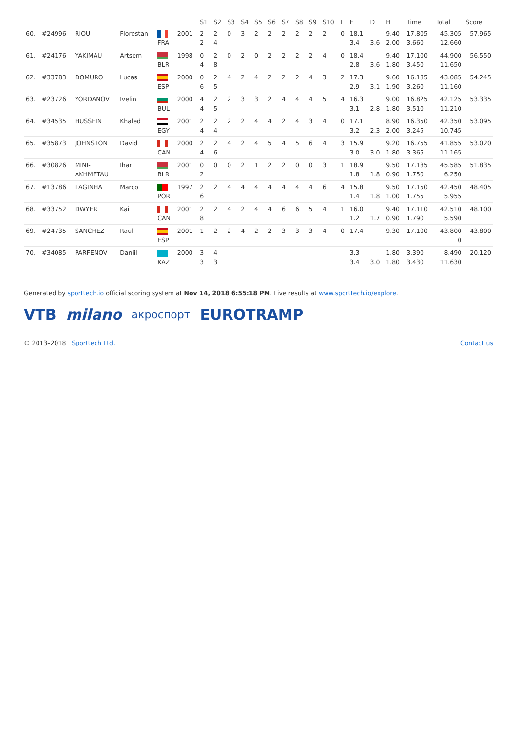| | | | | | | S1 | S2 | S3 | S4 | S5 | S6 | S7 | S8 | S9 | S10 | L | E | D | H | Time | Total | Score |
| --- | --- | --- | --- | --- | --- | --- | --- | --- | --- | --- | --- | --- | --- | --- | --- | --- | --- | --- | --- | --- | --- | --- |
| 60. | #24996 | RIOU | Florestan | FRA | 2001 | 2 2 | 2 4 | 0 | 3 | 2 | 2 | 2 | 2 | 2 | 2 | 0 | 18.1 3.4 | 3.6 | 9.40 2.00 | 17.805 3.660 | 45.305 12.660 | 57.965 |
| 61. | #24176 | YAKIMAU | Artsem | BLR | 1998 | 0 4 | 2 8 | 0 | 2 | 0 | 2 | 2 | 2 | 2 | 4 | 0 | 18.4 2.8 | 3.6 | 9.40 1.80 | 17.100 3.450 | 44.900 11.650 | 56.550 |
| 62. | #33783 | DOMURO | Lucas | ESP | 2000 | 0 6 | 2 5 | 4 | 2 | 4 | 2 | 2 | 2 | 4 | 3 | 2 | 17.3 2.9 | 3.1 | 9.60 1.90 | 16.185 3.260 | 43.085 11.160 | 54.245 |
| 63. | #23726 | YORDANOV | Ivelin | BUL | 2000 | 4 4 | 2 5 | 2 | 3 | 3 | 2 | 4 | 4 | 4 | 5 | 4 | 16.3 3.1 | 2.8 | 9.00 1.80 | 16.825 3.510 | 42.125 11.210 | 53.335 |
| 64. | #34535 | HUSSEIN | Khaled | EGY | 2001 | 2 4 | 2 4 | 2 | 2 | 4 | 4 | 2 | 4 | 3 | 4 | 0 | 17.1 3.2 | 2.3 | 8.90 2.00 | 16.350 3.245 | 42.350 10.745 | 53.095 |
| 65. | #35873 | JOHNSTON | David | CAN | 2000 | 2 4 | 2 6 | 4 | 2 | 4 | 5 | 4 | 5 | 6 | 4 | 3 | 15.9 3.0 | 3.0 | 9.20 1.80 | 16.755 3.365 | 41.855 11.165 | 53.020 |
| 66. | #30826 | MINI- AKHMETAU | Ihar | BLR | 2001 | 0 2 | 0 | 0 | 2 | 1 | 2 | 2 | 0 | 0 | 3 | 1 | 18.9 1.8 | 1.8 | 9.50 0.90 | 17.185 1.750 | 45.585 6.250 | 51.835 |
| 67. | #13786 | LAGINHA | Marco | POR | 1997 | 2 6 | 2 | 4 | 4 | 4 | 4 | 4 | 4 | 4 | 6 | 4 | 15.8 1.4 | 1.8 | 9.50 1.00 | 17.150 1.755 | 42.450 5.955 | 48.405 |
| 68. | #33752 | DWYER | Kai | CAN | 2001 | 2 8 | 2 | 4 | 2 | 4 | 4 | 6 | 6 | 5 | 4 | 1 | 16.0 1.2 | 1.7 | 9.40 0.90 | 17.110 1.790 | 42.510 5.590 | 48.100 |
| 69. | #24735 | SANCHEZ | Raul | ESP | 2001 | 1 | 2 | 2 | 4 | 2 | 2 | 3 | 3 | 3 | 4 | 0 | 17.4 | | 9.30 | 17.100 | 43.800 0 | 43.800 |
| 70. | #34085 | PARFENOV | Daniil | KAZ | 2000 | 3 3 | 4 3 | | | | | | | | | | 3.3 3.4 | 3.0 | 1.80 1.80 | 3.390 3.430 | 8.490 11.630 | 20.120 |
Generated by sporttech.io official scoring system at Nov 14, 2018 6:55:18 PM. Live results at www.sporttech.io/explore.
VTB milano акроспорт EUROTRAMP
© 2013–2018 Sporttech Ltd. Contact us